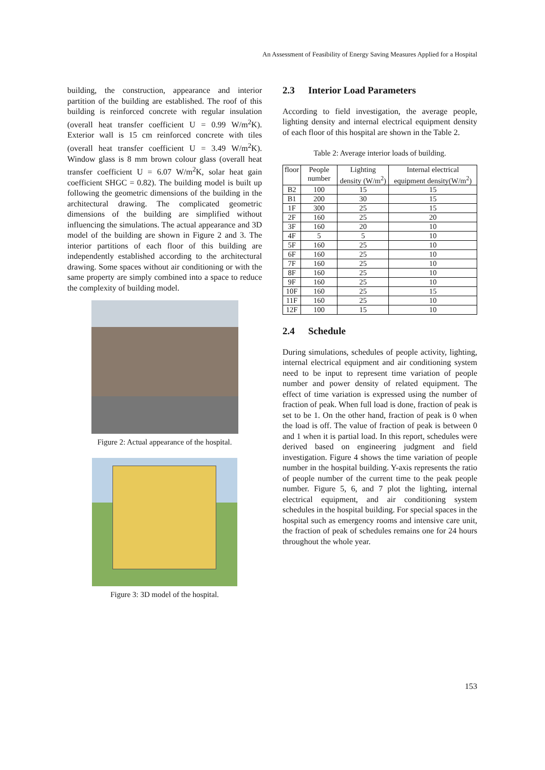An Assessment of Feasibility of Energy Saving Measures Applied for a Hospital
building, the construction, appearance and interior partition of the building are established. The roof of this building is reinforced concrete with regular insulation (overall heat transfer coefficient U = 0.99 W/m<sup>2</sup>K). Exterior wall is 15 cm reinforced concrete with tiles (overall heat transfer coefficient U = 3.49 W/m<sup>2</sup>K). Window glass is 8 mm brown colour glass (overall heat transfer coefficient U = 6.07 W/m<sup>2</sup>K, solar heat gain coefficient SHGC = 0.82). The building model is built up following the geometric dimensions of the building in the architectural drawing. The complicated geometric dimensions of the building are simplified without influencing the simulations. The actual appearance and 3D model of the building are shown in Figure 2 and 3. The interior partitions of each floor of this building are independently established according to the architectural drawing. Some spaces without air conditioning or with the same property are simply combined into a space to reduce the complexity of building model.
Figure 2: Actual appearance of the hospital.
Figure 3: 3D model of the hospital.
2.3 Interior Load Parameters
According to field investigation, the average people, lighting density and internal electrical equipment density of each floor of this hospital are shown in the Table 2.
Table 2: Average interior loads of building.
| floor | People number | Lighting density (W/m<sup>2</sup>) | Internal electrical equipment density(W/m<sup>2</sup>) |
| --- | --- | --- | --- |
| B2 | 100 | 15 | 15 |
| B1 | 200 | 30 | 15 |
| 1F | 300 | 25 | 15 |
| 2F | 160 | 25 | 20 |
| 3F | 160 | 20 | 10 |
| 4F | 5 | 5 | 10 |
| 5F | 160 | 25 | 10 |
| 6F | 160 | 25 | 10 |
| 7F | 160 | 25 | 10 |
| 8F | 160 | 25 | 10 |
| 9F | 160 | 25 | 10 |
| 10F | 160 | 25 | 15 |
| 11F | 160 | 25 | 10 |
| 12F | 100 | 15 | 10 |
2.4 Schedule
During simulations, schedules of people activity, lighting, internal electrical equipment and air conditioning system need to be input to represent time variation of people number and power density of related equipment. The effect of time variation is expressed using the number of fraction of peak. When full load is done, fraction of peak is set to be 1. On the other hand, fraction of peak is 0 when the load is off. The value of fraction of peak is between 0 and 1 when it is partial load. In this report, schedules were derived based on engineering judgment and field investigation. Figure 4 shows the time variation of people number in the hospital building. Y-axis represents the ratio of people number of the current time to the peak people number. Figure 5, 6, and 7 plot the lighting, internal electrical equipment, and air conditioning system schedules in the hospital building. For special spaces in the hospital such as emergency rooms and intensive care unit, the fraction of peak of schedules remains one for 24 hours throughout the whole year.
153